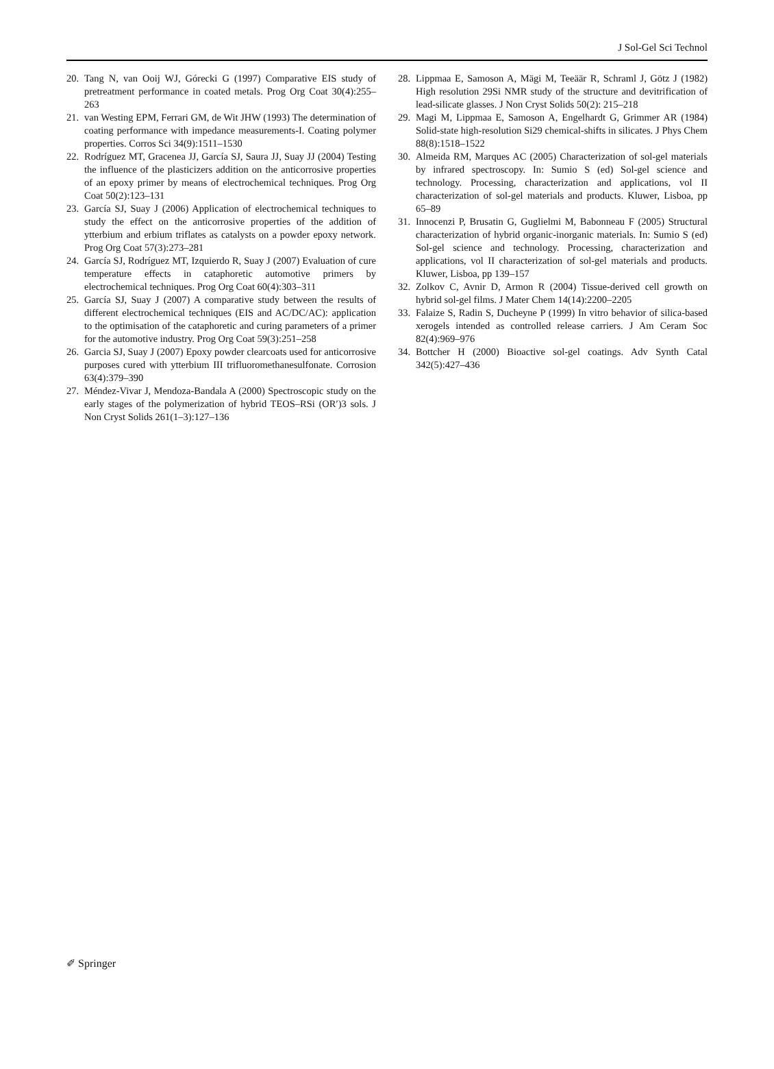J Sol-Gel Sci Technol
20. Tang N, van Ooij WJ, Górecki G (1997) Comparative EIS study of pretreatment performance in coated metals. Prog Org Coat 30(4):255–263
21. van Westing EPM, Ferrari GM, de Wit JHW (1993) The determination of coating performance with impedance measurements-I. Coating polymer properties. Corros Sci 34(9):1511–1530
22. Rodríguez MT, Gracenea JJ, García SJ, Saura JJ, Suay JJ (2004) Testing the influence of the plasticizers addition on the anticorrosive properties of an epoxy primer by means of electrochemical techniques. Prog Org Coat 50(2):123–131
23. García SJ, Suay J (2006) Application of electrochemical techniques to study the effect on the anticorrosive properties of the addition of ytterbium and erbium triflates as catalysts on a powder epoxy network. Prog Org Coat 57(3):273–281
24. García SJ, Rodríguez MT, Izquierdo R, Suay J (2007) Evaluation of cure temperature effects in cataphoretic automotive primers by electrochemical techniques. Prog Org Coat 60(4):303–311
25. García SJ, Suay J (2007) A comparative study between the results of different electrochemical techniques (EIS and AC/DC/AC): application to the optimisation of the cataphoretic and curing parameters of a primer for the automotive industry. Prog Org Coat 59(3):251–258
26. Garcia SJ, Suay J (2007) Epoxy powder clearcoats used for anticorrosive purposes cured with ytterbium III trifluoromethanesulfonate. Corrosion 63(4):379–390
27. Méndez-Vivar J, Mendoza-Bandala A (2000) Spectroscopic study on the early stages of the polymerization of hybrid TEOS–RSi (OR′)3 sols. J Non Cryst Solids 261(1–3):127–136
28. Lippmaa E, Samoson A, Mägi M, Teeäär R, Schraml J, Götz J (1982) High resolution 29Si NMR study of the structure and devitrification of lead-silicate glasses. J Non Cryst Solids 50(2): 215–218
29. Magi M, Lippmaa E, Samoson A, Engelhardt G, Grimmer AR (1984) Solid-state high-resolution Si29 chemical-shifts in silicates. J Phys Chem 88(8):1518–1522
30. Almeida RM, Marques AC (2005) Characterization of sol-gel materials by infrared spectroscopy. In: Sumio S (ed) Sol-gel science and technology. Processing, characterization and applications, vol II characterization of sol-gel materials and products. Kluwer, Lisboa, pp 65–89
31. Innocenzi P, Brusatin G, Guglielmi M, Babonneau F (2005) Structural characterization of hybrid organic-inorganic materials. In: Sumio S (ed) Sol-gel science and technology. Processing, characterization and applications, vol II characterization of sol-gel materials and products. Kluwer, Lisboa, pp 139–157
32. Zolkov C, Avnir D, Armon R (2004) Tissue-derived cell growth on hybrid sol-gel films. J Mater Chem 14(14):2200–2205
33. Falaize S, Radin S, Ducheyne P (1999) In vitro behavior of silica-based xerogels intended as controlled release carriers. J Am Ceram Soc 82(4):969–976
34. Bottcher H (2000) Bioactive sol-gel coatings. Adv Synth Catal 342(5):427–436
✐ Springer